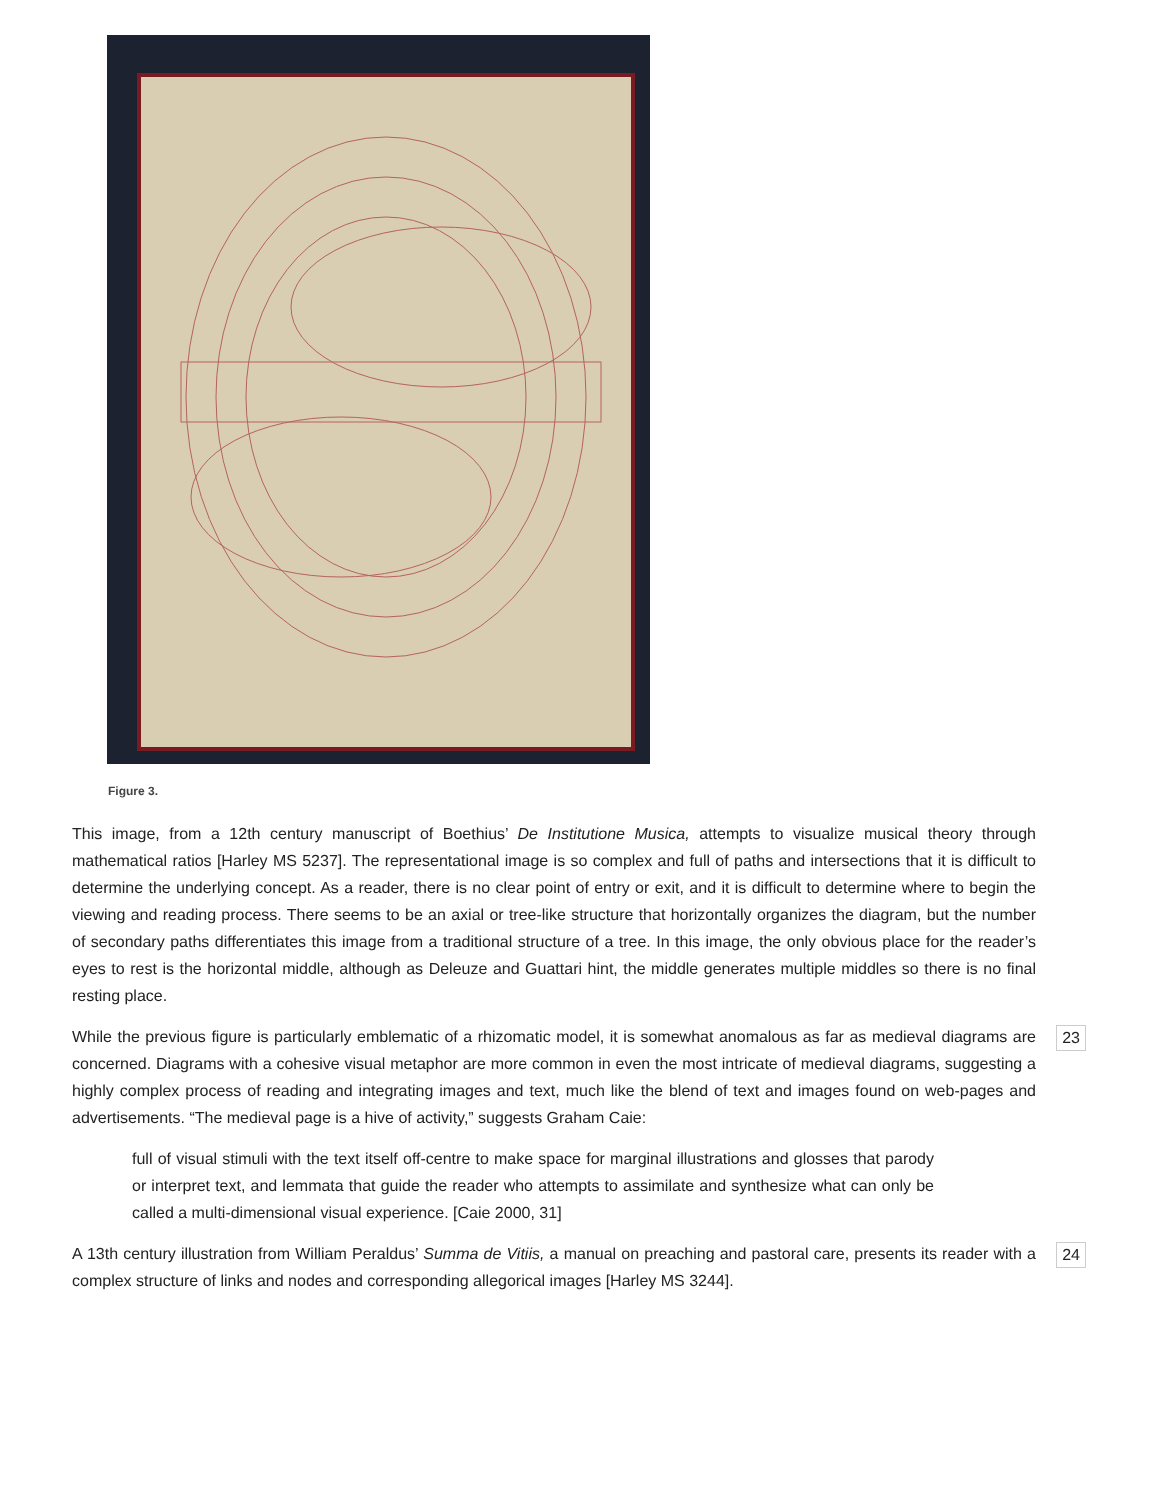Figure 3.
This image, from a 12th century manuscript of Boethius’ De Institutione Musica, attempts to visualize musical theory through mathematical ratios [Harley MS 5237]. The representational image is so complex and full of paths and intersections that it is difficult to determine the underlying concept. As a reader, there is no clear point of entry or exit, and it is difficult to determine where to begin the viewing and reading process. There seems to be an axial or tree-like structure that horizontally organizes the diagram, but the number of secondary paths differentiates this image from a traditional structure of a tree. In this image, the only obvious place for the reader’s eyes to rest is the horizontal middle, although as Deleuze and Guattari hint, the middle generates multiple middles so there is no final resting place.
While the previous figure is particularly emblematic of a rhizomatic model, it is somewhat anomalous as far as medieval diagrams are concerned. Diagrams with a cohesive visual metaphor are more common in even the most intricate of medieval diagrams, suggesting a highly complex process of reading and integrating images and text, much like the blend of text and images found on web-pages and advertisements. “The medieval page is a hive of activity,” suggests Graham Caie: 23
full of visual stimuli with the text itself off-centre to make space for marginal illustrations and glosses that parody or interpret text, and lemmata that guide the reader who attempts to assimilate and synthesize what can only be called a multi-dimensional visual experience. [Caie 2000, 31]
A 13th century illustration from William Peraldus’ Summa de Vitiis, a manual on preaching and pastoral care, presents its reader with a complex structure of links and nodes and corresponding allegorical images [Harley MS 3244]. 24